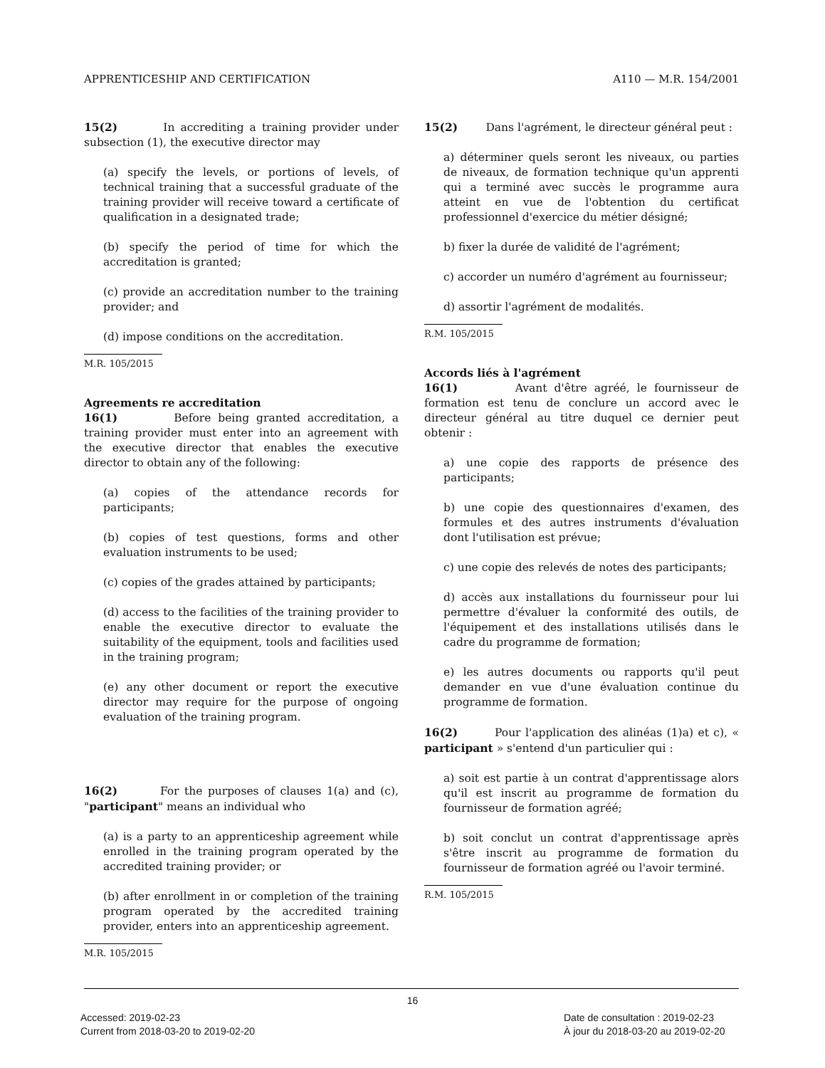APPRENTICESHIP AND CERTIFICATION A110 — M.R. 154/2001
15(2) In accrediting a training provider under subsection (1), the executive director may
(a) specify the levels, or portions of levels, of technical training that a successful graduate of the training provider will receive toward a certificate of qualification in a designated trade;
(b) specify the period of time for which the accreditation is granted;
(c) provide an accreditation number to the training provider; and
(d) impose conditions on the accreditation.
M.R. 105/2015
Agreements re accreditation
16(1) Before being granted accreditation, a training provider must enter into an agreement with the executive director that enables the executive director to obtain any of the following:
(a) copies of the attendance records for participants;
(b) copies of test questions, forms and other evaluation instruments to be used;
(c) copies of the grades attained by participants;
(d) access to the facilities of the training provider to enable the executive director to evaluate the suitability of the equipment, tools and facilities used in the training program;
(e) any other document or report the executive director may require for the purpose of ongoing evaluation of the training program.
16(2) For the purposes of clauses 1(a) and (c), "participant" means an individual who
(a) is a party to an apprenticeship agreement while enrolled in the training program operated by the accredited training provider; or
(b) after enrollment in or completion of the training program operated by the accredited training provider, enters into an apprenticeship agreement.
M.R. 105/2015
15(2) Dans l'agrément, le directeur général peut :
a) déterminer quels seront les niveaux, ou parties de niveaux, de formation technique qu'un apprenti qui a terminé avec succès le programme aura atteint en vue de l'obtention du certificat professionnel d'exercice du métier désigné;
b) fixer la durée de validité de l'agrément;
c) accorder un numéro d'agrément au fournisseur;
d) assortir l'agrément de modalités.
R.M. 105/2015
Accords liés à l'agrément
16(1) Avant d'être agréé, le fournisseur de formation est tenu de conclure un accord avec le directeur général au titre duquel ce dernier peut obtenir :
a) une copie des rapports de présence des participants;
b) une copie des questionnaires d'examen, des formules et des autres instruments d'évaluation dont l'utilisation est prévue;
c) une copie des relevés de notes des participants;
d) accès aux installations du fournisseur pour lui permettre d'évaluer la conformité des outils, de l'équipement et des installations utilisés dans le cadre du programme de formation;
e) les autres documents ou rapports qu'il peut demander en vue d'une évaluation continue du programme de formation.
16(2) Pour l'application des alinéas (1)a) et c), « participant » s'entend d'un particulier qui :
a) soit est partie à un contrat d'apprentissage alors qu'il est inscrit au programme de formation du fournisseur de formation agréé;
b) soit conclut un contrat d'apprentissage après s'être inscrit au programme de formation du fournisseur de formation agréé ou l'avoir terminé.
R.M. 105/2015
16
Accessed: 2019-02-23
Current from 2018-03-20 to 2019-02-20
Date de consultation : 2019-02-23
À jour du 2018-03-20 au 2019-02-20